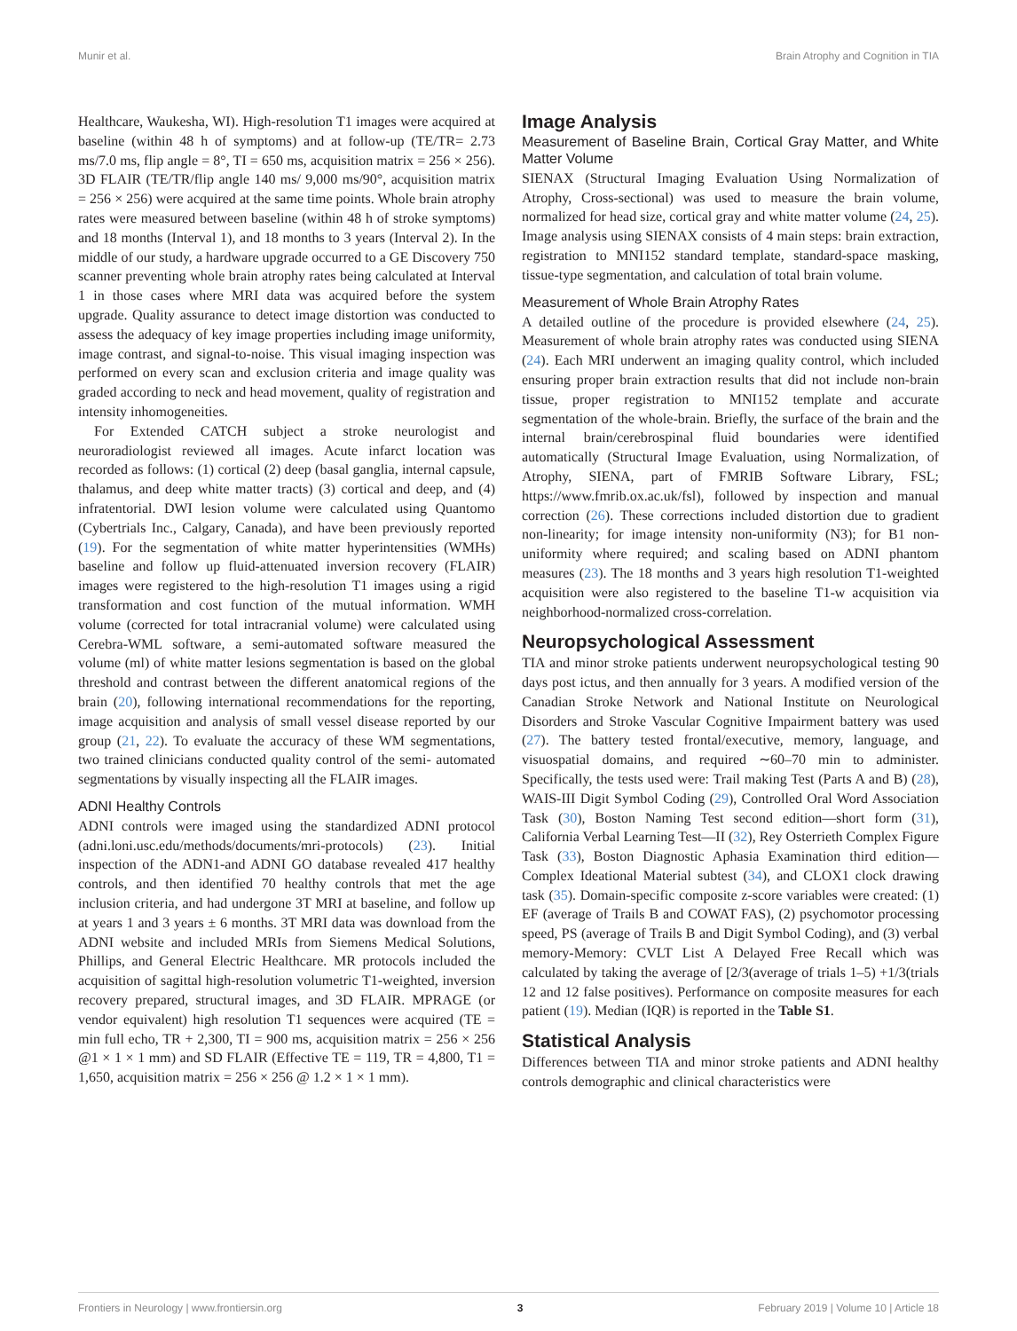Munir et al. Brain Atrophy and Cognition in TIA
Healthcare, Waukesha, WI). High-resolution T1 images were acquired at baseline (within 48 h of symptoms) and at follow-up (TE/TR= 2.73 ms/7.0 ms, flip angle = 8°, TI = 650 ms, acquisition matrix = 256 × 256). 3D FLAIR (TE/TR/flip angle 140 ms/ 9,000 ms/90°, acquisition matrix = 256 × 256) were acquired at the same time points. Whole brain atrophy rates were measured between baseline (within 48 h of stroke symptoms) and 18 months (Interval 1), and 18 months to 3 years (Interval 2). In the middle of our study, a hardware upgrade occurred to a GE Discovery 750 scanner preventing whole brain atrophy rates being calculated at Interval 1 in those cases where MRI data was acquired before the system upgrade. Quality assurance to detect image distortion was conducted to assess the adequacy of key image properties including image uniformity, image contrast, and signal-to-noise. This visual imaging inspection was performed on every scan and exclusion criteria and image quality was graded according to neck and head movement, quality of registration and intensity inhomogeneities.
For Extended CATCH subject a stroke neurologist and neuroradiologist reviewed all images. Acute infarct location was recorded as follows: (1) cortical (2) deep (basal ganglia, internal capsule, thalamus, and deep white matter tracts) (3) cortical and deep, and (4) infratentorial. DWI lesion volume were calculated using Quantomo (Cybertrials Inc., Calgary, Canada), and have been previously reported (19). For the segmentation of white matter hyperintensities (WMHs) baseline and follow up fluid-attenuated inversion recovery (FLAIR) images were registered to the high-resolution T1 images using a rigid transformation and cost function of the mutual information. WMH volume (corrected for total intracranial volume) were calculated using Cerebra-WML software, a semi-automated software measured the volume (ml) of white matter lesions segmentation is based on the global threshold and contrast between the different anatomical regions of the brain (20), following international recommendations for the reporting, image acquisition and analysis of small vessel disease reported by our group (21, 22). To evaluate the accuracy of these WM segmentations, two trained clinicians conducted quality control of the semi- automated segmentations by visually inspecting all the FLAIR images.
ADNI Healthy Controls
ADNI controls were imaged using the standardized ADNI protocol (adni.loni.usc.edu/methods/documents/mri-protocols) (23). Initial inspection of the ADN1-and ADNI GO database revealed 417 healthy controls, and then identified 70 healthy controls that met the age inclusion criteria, and had undergone 3T MRI at baseline, and follow up at years 1 and 3 years ± 6 months. 3T MRI data was download from the ADNI website and included MRIs from Siemens Medical Solutions, Phillips, and General Electric Healthcare. MR protocols included the acquisition of sagittal high-resolution volumetric T1-weighted, inversion recovery prepared, structural images, and 3D FLAIR. MPRAGE (or vendor equivalent) high resolution T1 sequences were acquired (TE = min full echo, TR + 2,300, TI = 900 ms, acquisition matrix = 256 × 256 @1 × 1 × 1 mm) and SD FLAIR (Effective TE = 119, TR = 4,800, T1 = 1,650, acquisition matrix = 256 × 256 @ 1.2 × 1 × 1 mm).
Image Analysis
Measurement of Baseline Brain, Cortical Gray Matter, and White Matter Volume
SIENAX (Structural Imaging Evaluation Using Normalization of Atrophy, Cross-sectional) was used to measure the brain volume, normalized for head size, cortical gray and white matter volume (24, 25). Image analysis using SIENAX consists of 4 main steps: brain extraction, registration to MNI152 standard template, standard-space masking, tissue-type segmentation, and calculation of total brain volume.
Measurement of Whole Brain Atrophy Rates
A detailed outline of the procedure is provided elsewhere (24, 25). Measurement of whole brain atrophy rates was conducted using SIENA (24). Each MRI underwent an imaging quality control, which included ensuring proper brain extraction results that did not include non-brain tissue, proper registration to MNI152 template and accurate segmentation of the whole-brain. Briefly, the surface of the brain and the internal brain/cerebrospinal fluid boundaries were identified automatically (Structural Image Evaluation, using Normalization, of Atrophy, SIENA, part of FMRIB Software Library, FSL; https://www.fmrib.ox.ac.uk/fsl), followed by inspection and manual correction (26). These corrections included distortion due to gradient non-linearity; for image intensity non-uniformity (N3); for B1 non-uniformity where required; and scaling based on ADNI phantom measures (23). The 18 months and 3 years high resolution T1-weighted acquisition were also registered to the baseline T1-w acquisition via neighborhood-normalized cross-correlation.
Neuropsychological Assessment
TIA and minor stroke patients underwent neuropsychological testing 90 days post ictus, and then annually for 3 years. A modified version of the Canadian Stroke Network and National Institute on Neurological Disorders and Stroke Vascular Cognitive Impairment battery was used (27). The battery tested frontal/executive, memory, language, and visuospatial domains, and required ∼60–70 min to administer. Specifically, the tests used were: Trail making Test (Parts A and B) (28), WAIS-III Digit Symbol Coding (29), Controlled Oral Word Association Task (30), Boston Naming Test second edition—short form (31), California Verbal Learning Test—II (32), Rey Osterrieth Complex Figure Task (33), Boston Diagnostic Aphasia Examination third edition—Complex Ideational Material subtest (34), and CLOX1 clock drawing task (35). Domain-specific composite z-score variables were created: (1) EF (average of Trails B and COWAT FAS), (2) psychomotor processing speed, PS (average of Trails B and Digit Symbol Coding), and (3) verbal memory-Memory: CVLT List A Delayed Free Recall which was calculated by taking the average of [2/3(average of trials 1–5) +1/3(trials 12 and 12 false positives). Performance on composite measures for each patient (19). Median (IQR) is reported in the Table S1.
Statistical Analysis
Differences between TIA and minor stroke patients and ADNI healthy controls demographic and clinical characteristics were
Frontiers in Neurology | www.frontiersin.org 3 February 2019 | Volume 10 | Article 18